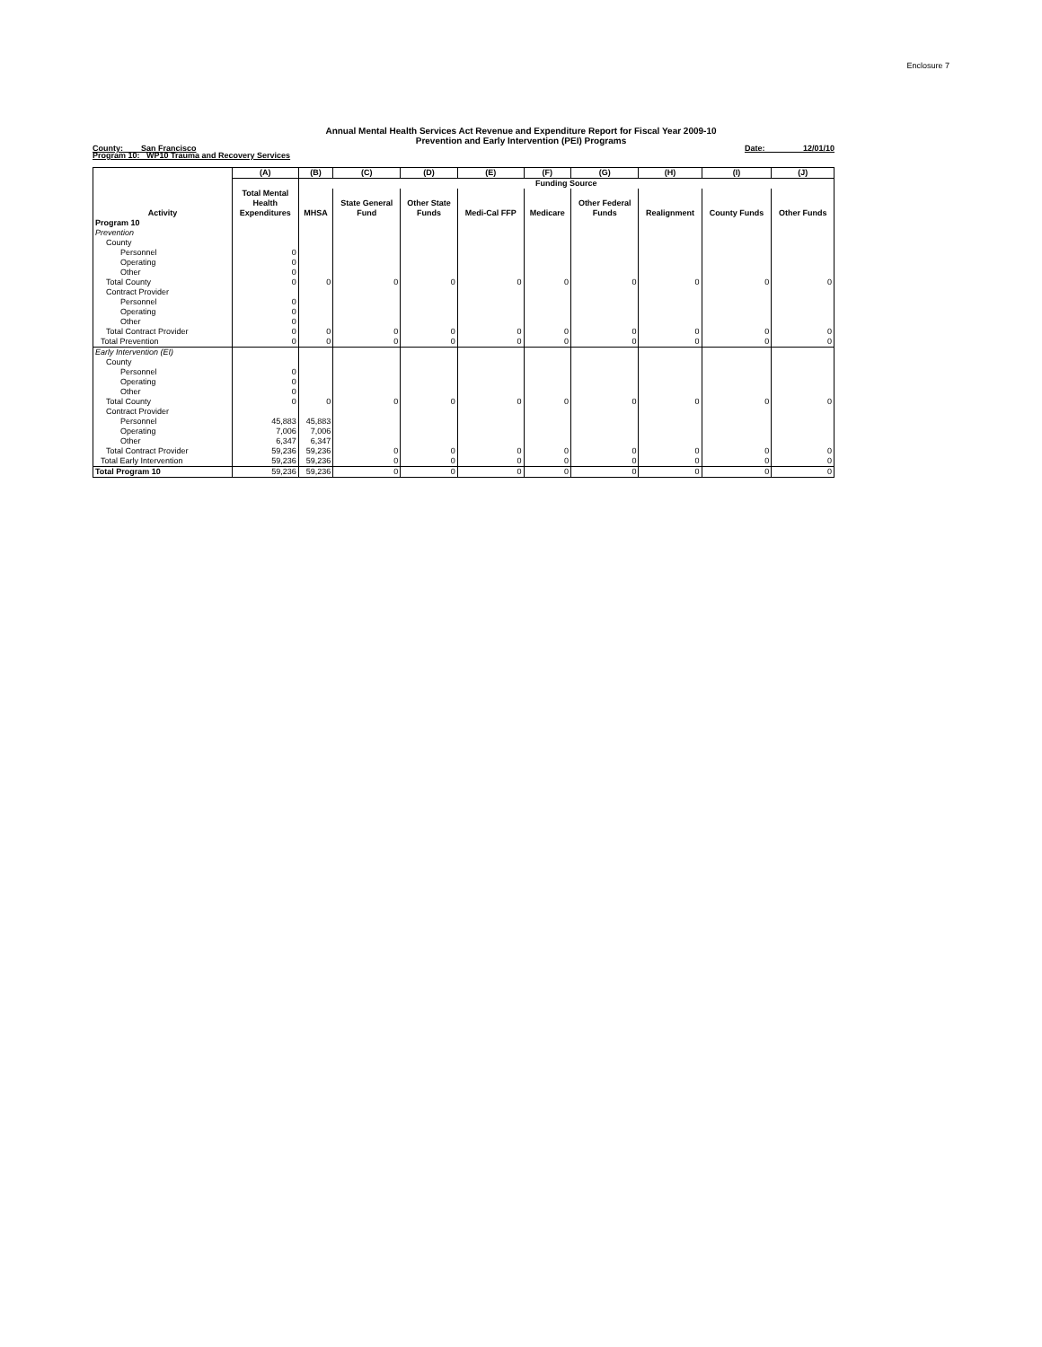Enclosure 7
Annual Mental Health Services Act Revenue and Expenditure Report for Fiscal Year 2009-10
Prevention and Early Intervention (PEI) Programs
County: San Francisco Date: 12/01/10
Program 10: WP10 Trauma and Recovery Services
| | (A) | (B) | (C) | (D) | (E) | (F) | (G) | (H) | (I) | (J) |
| --- | --- | --- | --- | --- | --- | --- | --- | --- | --- | --- |
| | | Funding Source | | | | | | | | |
| Activity | Total Mental Health Expenditures | MHSA | State General Fund | Other State Funds | Medi-Cal FFP | Medicare | Other Federal Funds | Realignment | County Funds | Other Funds |
| Program 10 | | | | | | | | | | |
| Prevention | | | | | | | | | | |
| County | | | | | | | | | | |
| Personnel | 0 | | | | | | | | | |
| Operating | 0 | | | | | | | | | |
| Other | 0 | | | | | | | | | |
| Total County | 0 | 0 | 0 | 0 | 0 | 0 | 0 | 0 | 0 | 0 |
| Contract Provider | | | | | | | | | | |
| Personnel | 0 | | | | | | | | | |
| Operating | 0 | | | | | | | | | |
| Other | 0 | | | | | | | | | |
| Total Contract Provider | 0 | 0 | 0 | 0 | 0 | 0 | 0 | 0 | 0 | 0 |
| Total Prevention | 0 | 0 | 0 | 0 | 0 | 0 | 0 | 0 | 0 | 0 |
| Early Intervention (EI) | | | | | | | | | | |
| County | | | | | | | | | | |
| Personnel | 0 | | | | | | | | | |
| Operating | 0 | | | | | | | | | |
| Other | 0 | | | | | | | | | |
| Total County | 0 | 0 | 0 | 0 | 0 | 0 | 0 | 0 | 0 | 0 |
| Contract Provider | | | | | | | | | | |
| Personnel | 45,883 | 45,883 | | | | | | | | |
| Operating | 7,006 | 7,006 | | | | | | | | |
| Other | 6,347 | 6,347 | | | | | | | | |
| Total Contract Provider | 59,236 | 59,236 | 0 | 0 | 0 | 0 | 0 | 0 | 0 | 0 |
| Total Early Intervention | 59,236 | 59,236 | 0 | 0 | 0 | 0 | 0 | 0 | 0 | 0 |
| Total Program 10 | 59,236 | 59,236 | 0 | 0 | 0 | 0 | 0 | 0 | 0 | 0 |